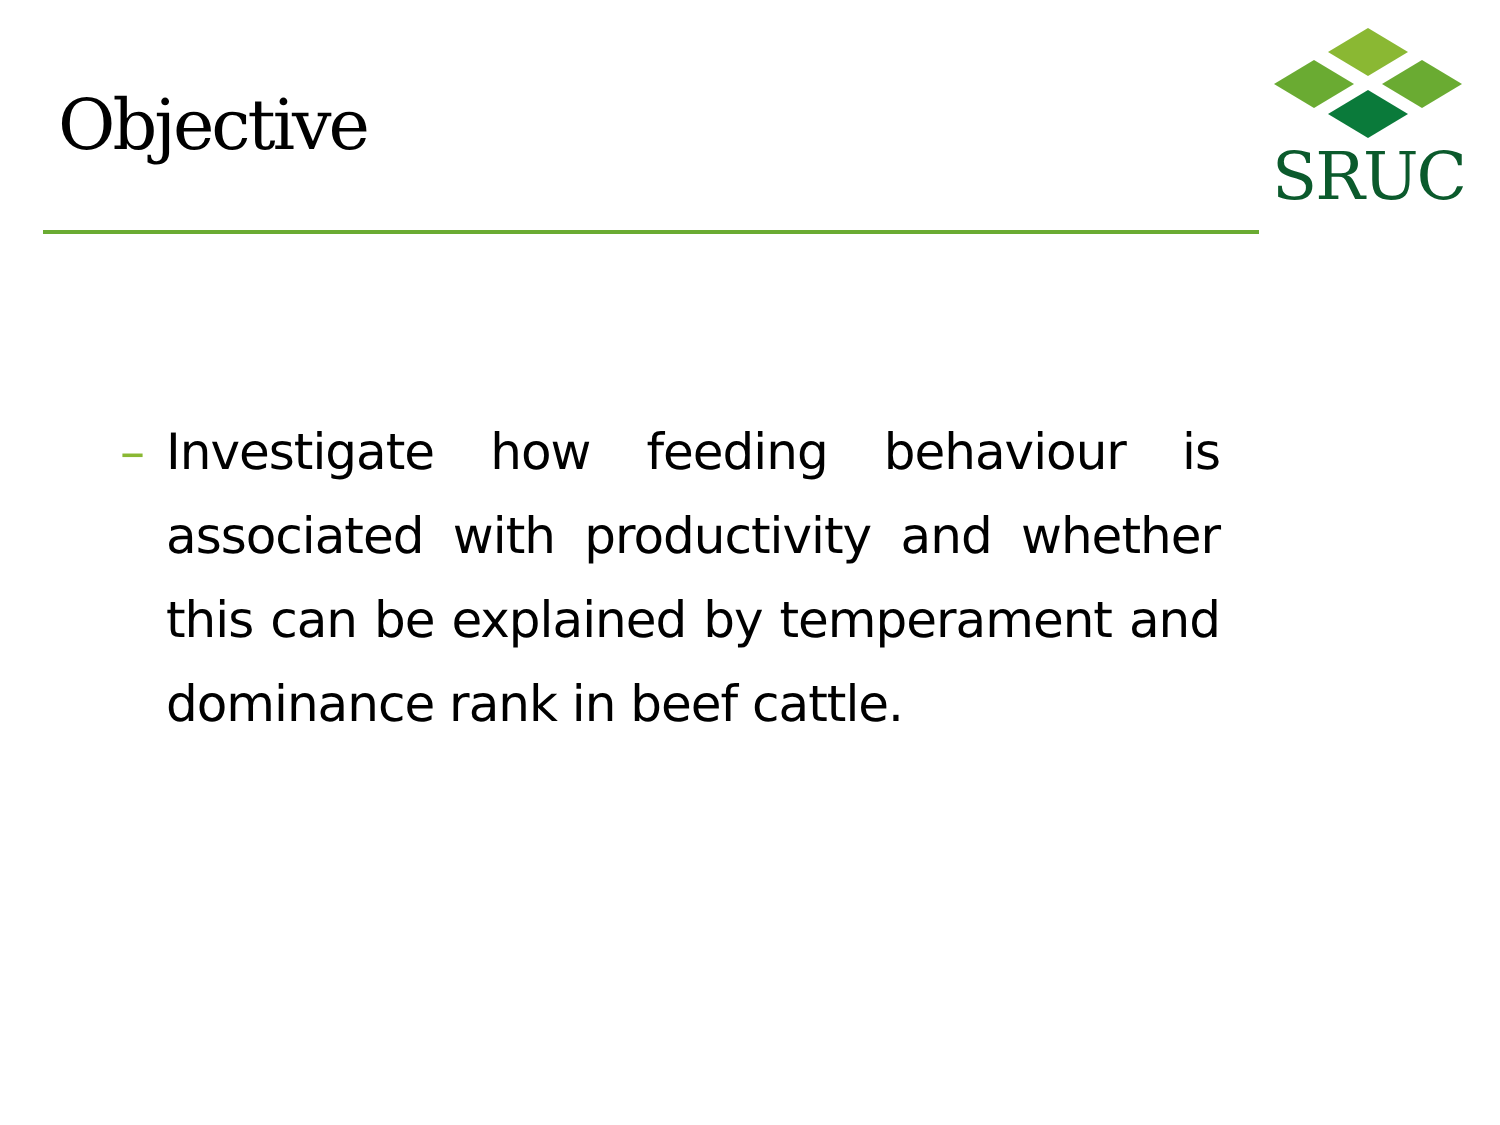Objective
SRUC
– Investigate how feeding behaviour is associated with productivity and whether this can be explained by temperament and dominance rank in beef cattle.